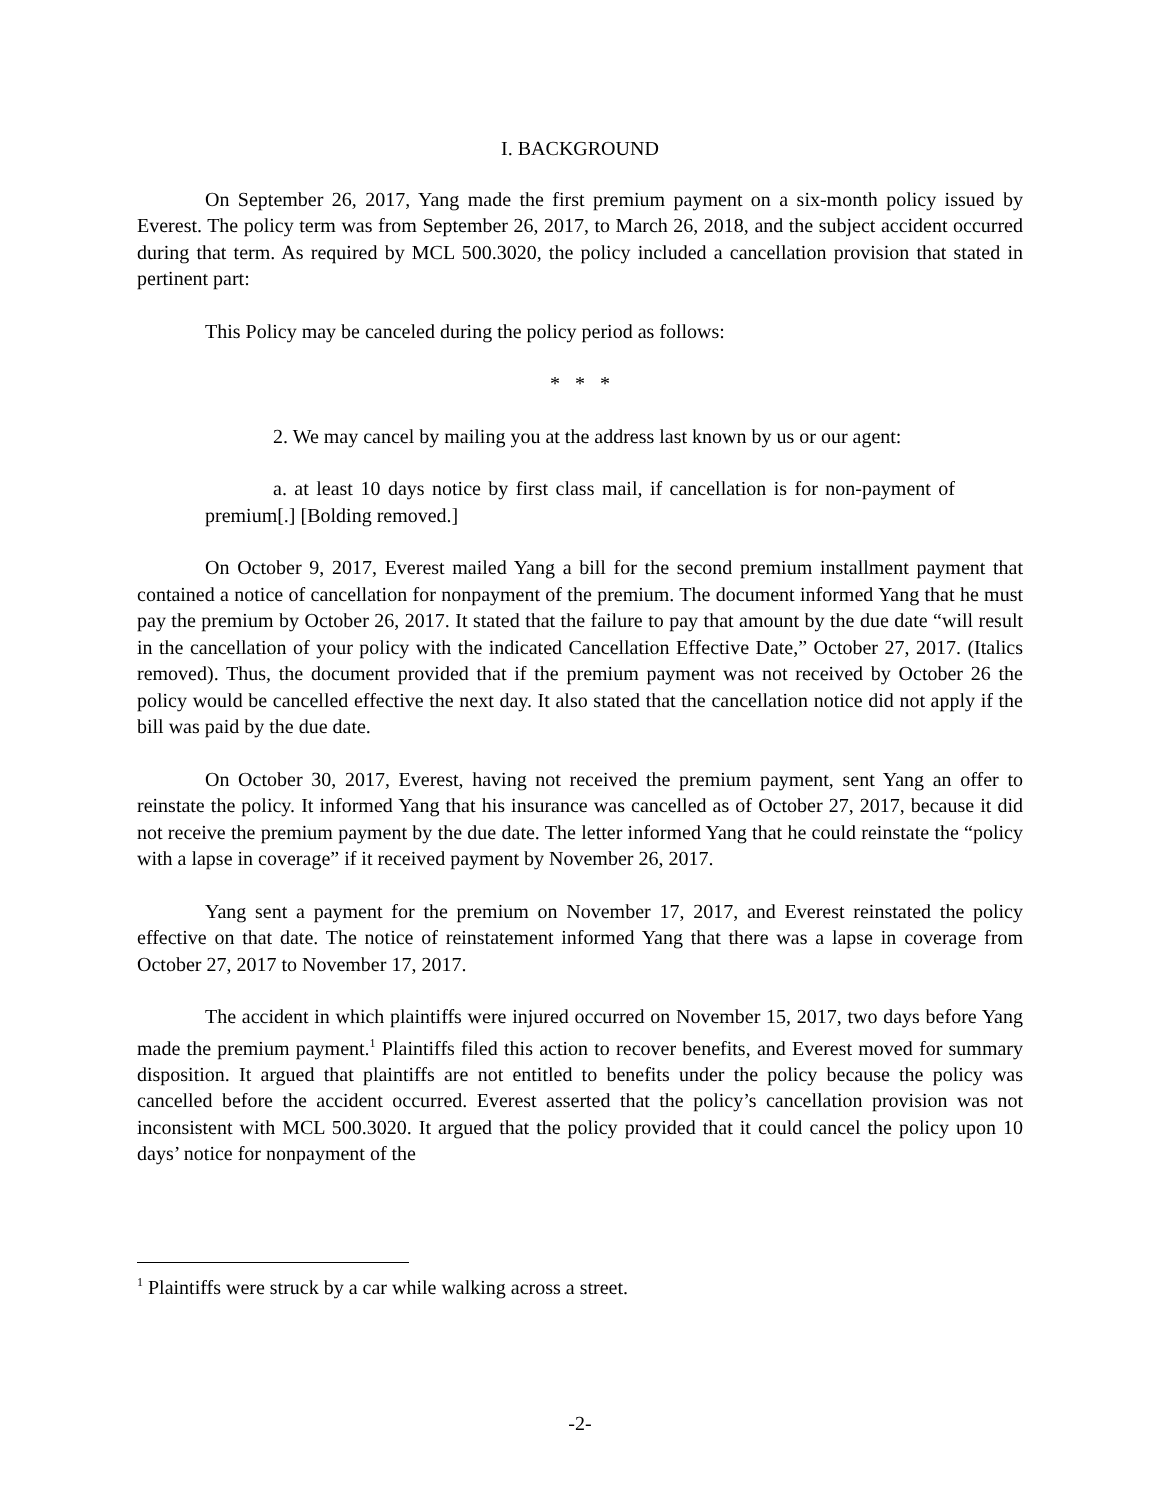I. BACKGROUND
On September 26, 2017, Yang made the first premium payment on a six-month policy issued by Everest. The policy term was from September 26, 2017, to March 26, 2018, and the subject accident occurred during that term. As required by MCL 500.3020, the policy included a cancellation provision that stated in pertinent part:
This Policy may be canceled during the policy period as follows:
* * *
2. We may cancel by mailing you at the address last known by us or our agent:
a. at least 10 days notice by first class mail, if cancellation is for non-payment of premium[.] [Bolding removed.]
On October 9, 2017, Everest mailed Yang a bill for the second premium installment payment that contained a notice of cancellation for nonpayment of the premium. The document informed Yang that he must pay the premium by October 26, 2017. It stated that the failure to pay that amount by the due date “will result in the cancellation of your policy with the indicated Cancellation Effective Date,” October 27, 2017. (Italics removed). Thus, the document provided that if the premium payment was not received by October 26 the policy would be cancelled effective the next day. It also stated that the cancellation notice did not apply if the bill was paid by the due date.
On October 30, 2017, Everest, having not received the premium payment, sent Yang an offer to reinstate the policy. It informed Yang that his insurance was cancelled as of October 27, 2017, because it did not receive the premium payment by the due date. The letter informed Yang that he could reinstate the “policy with a lapse in coverage” if it received payment by November 26, 2017.
Yang sent a payment for the premium on November 17, 2017, and Everest reinstated the policy effective on that date. The notice of reinstatement informed Yang that there was a lapse in coverage from October 27, 2017 to November 17, 2017.
The accident in which plaintiffs were injured occurred on November 15, 2017, two days before Yang made the premium payment.<sup>1</sup> Plaintiffs filed this action to recover benefits, and Everest moved for summary disposition. It argued that plaintiffs are not entitled to benefits under the policy because the policy was cancelled before the accident occurred. Everest asserted that the policy’s cancellation provision was not inconsistent with MCL 500.3020. It argued that the policy provided that it could cancel the policy upon 10 days’ notice for nonpayment of the
<sup>1</sup> Plaintiffs were struck by a car while walking across a street.
-2-